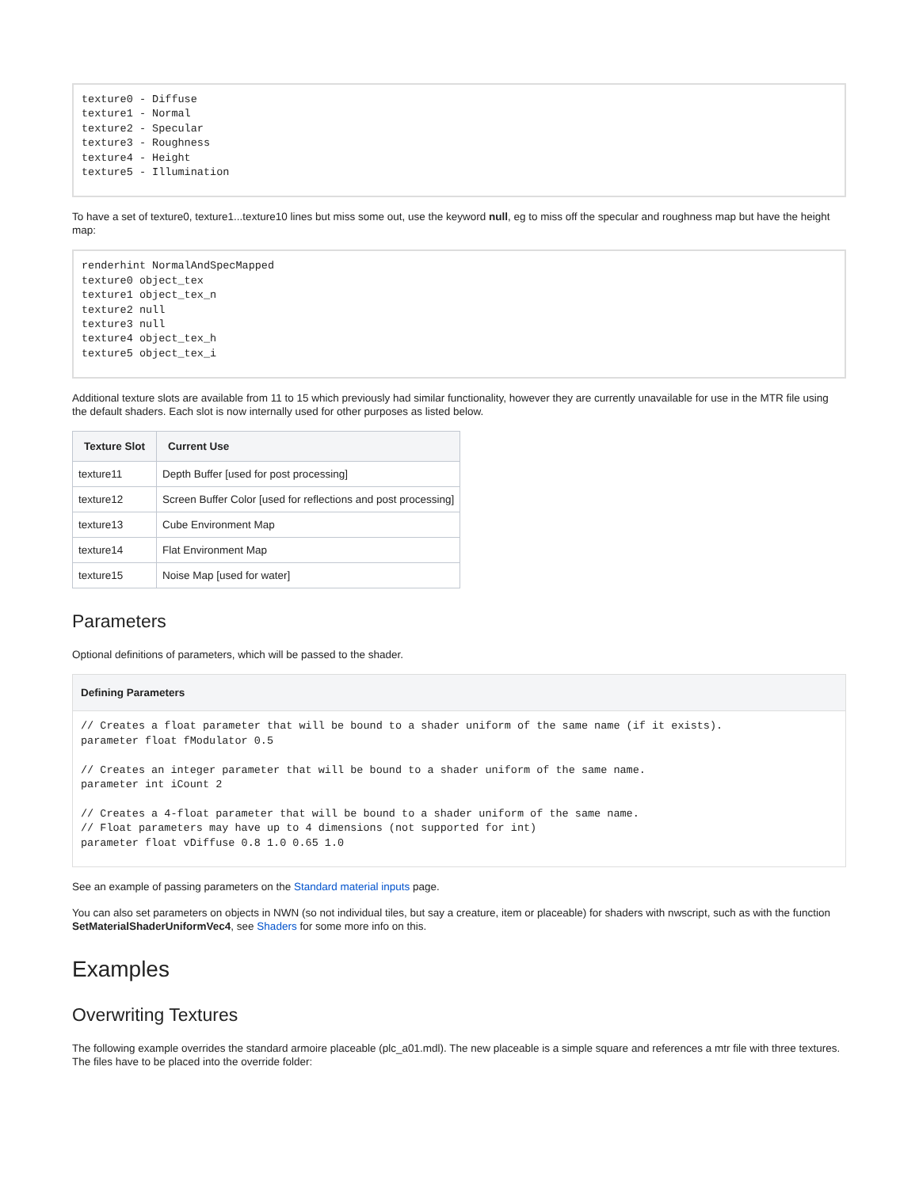texture0 - Diffuse
texture1 - Normal
texture2 - Specular
texture3 - Roughness
texture4 - Height
texture5 - Illumination
To have a set of texture0, texture1...texture10 lines but miss some out, use the keyword null, eg to miss off the specular and roughness map but have the height map:
renderhint NormalAndSpecMapped
texture0 object_tex
texture1 object_tex_n
texture2 null
texture3 null
texture4 object_tex_h
texture5 object_tex_i
Additional texture slots are available from 11 to 15 which previously had similar functionality, however they are currently unavailable for use in the MTR file using the default shaders. Each slot is now internally used for other purposes as listed below.
| Texture Slot | Current Use |
| --- | --- |
| texture11 | Depth Buffer [used for post processing] |
| texture12 | Screen Buffer Color [used for reflections and post processing] |
| texture13 | Cube Environment Map |
| texture14 | Flat Environment Map |
| texture15 | Noise Map [used for water] |
Parameters
Optional definitions of parameters, which will be passed to the shader.
Defining Parameters
// Creates a float parameter that will be bound to a shader uniform of the same name (if it exists).
parameter float fModulator 0.5

// Creates an integer parameter that will be bound to a shader uniform of the same name.
parameter int iCount 2

// Creates a 4-float parameter that will be bound to a shader uniform of the same name.
// Float parameters may have up to 4 dimensions (not supported for int)
parameter float vDiffuse 0.8 1.0 0.65 1.0
See an example of passing parameters on the Standard material inputs page.
You can also set parameters on objects in NWN (so not individual tiles, but say a creature, item or placeable) for shaders with nwscript, such as with the function SetMaterialShaderUniformVec4, see Shaders for some more info on this.
Examples
Overwriting Textures
The following example overrides the standard armoire placeable (plc_a01.mdl). The new placeable is a simple square and references a mtr file with three textures. The files have to be placed into the override folder: